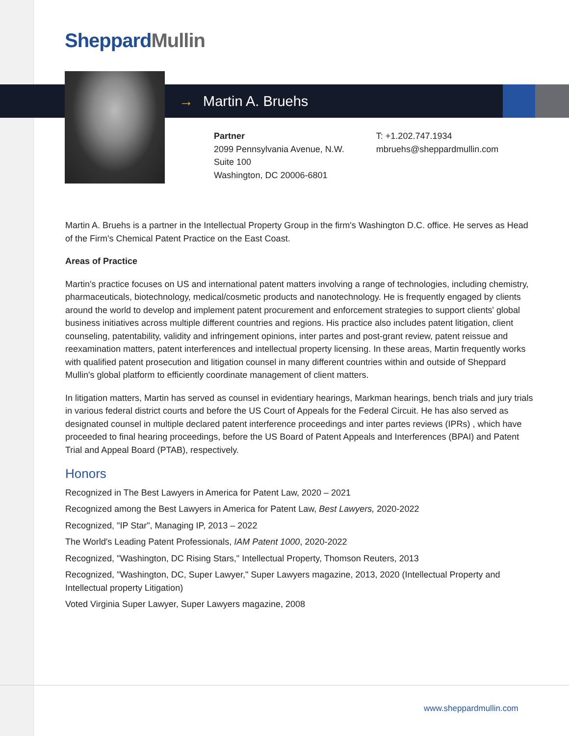Sheppard Mullin
→ Martin A. Bruehs
Partner
2099 Pennsylvania Avenue, N.W.
Suite 100
Washington, DC 20006-6801
T: +1.202.747.1934
mbruehs@sheppardmullin.com
Martin A. Bruehs is a partner in the Intellectual Property Group in the firm's Washington D.C. office. He serves as Head of the Firm's Chemical Patent Practice on the East Coast.
Areas of Practice
Martin's practice focuses on US and international patent matters involving a range of technologies, including chemistry, pharmaceuticals, biotechnology, medical/cosmetic products and nanotechnology. He is frequently engaged by clients around the world to develop and implement patent procurement and enforcement strategies to support clients' global business initiatives across multiple different countries and regions. His practice also includes patent litigation, client counseling, patentability, validity and infringement opinions, inter partes and post-grant review, patent reissue and reexamination matters, patent interferences and intellectual property licensing. In these areas, Martin frequently works with qualified patent prosecution and litigation counsel in many different countries within and outside of Sheppard Mullin's global platform to efficiently coordinate management of client matters.
In litigation matters, Martin has served as counsel in evidentiary hearings, Markman hearings, bench trials and jury trials in various federal district courts and before the US Court of Appeals for the Federal Circuit. He has also served as designated counsel in multiple declared patent interference proceedings and inter partes reviews (IPRs) , which have proceeded to final hearing proceedings, before the US Board of Patent Appeals and Interferences (BPAI) and Patent Trial and Appeal Board (PTAB), respectively.
Honors
Recognized in The Best Lawyers in America for Patent Law, 2020 – 2021
Recognized among the Best Lawyers in America for Patent Law, Best Lawyers, 2020-2022
Recognized, "IP Star", Managing IP, 2013 – 2022
The World's Leading Patent Professionals, IAM Patent 1000, 2020-2022
Recognized, "Washington, DC Rising Stars," Intellectual Property, Thomson Reuters, 2013
Recognized, "Washington, DC, Super Lawyer," Super Lawyers magazine, 2013, 2020 (Intellectual Property and Intellectual property Litigation)
Voted Virginia Super Lawyer, Super Lawyers magazine, 2008
www.sheppardmullin.com